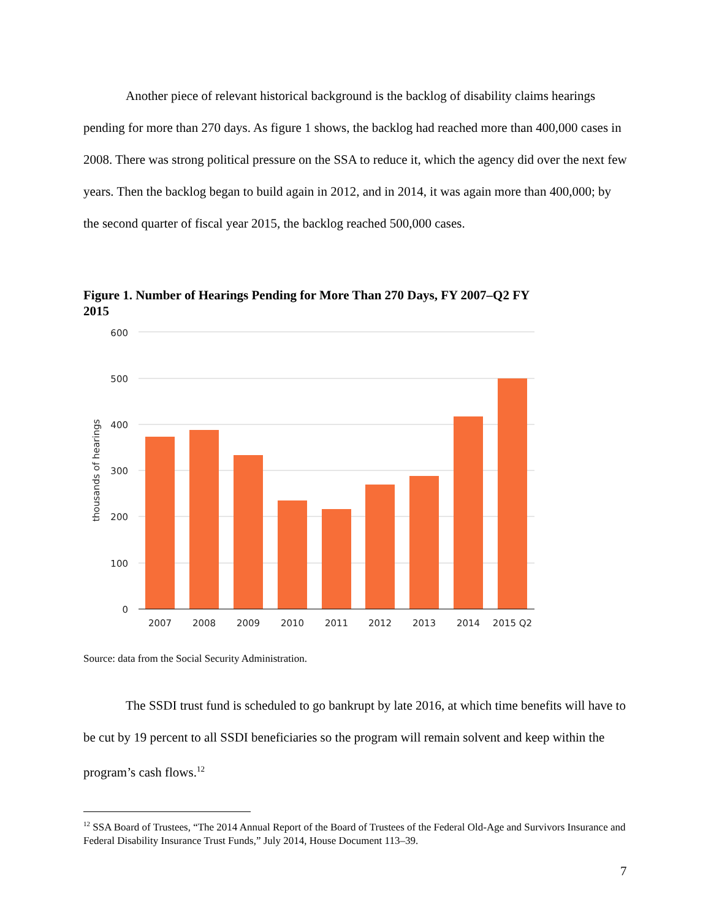Another piece of relevant historical background is the backlog of disability claims hearings pending for more than 270 days. As figure 1 shows, the backlog had reached more than 400,000 cases in 2008. There was strong political pressure on the SSA to reduce it, which the agency did over the next few years. Then the backlog began to build again in 2012, and in 2014, it was again more than 400,000; by the second quarter of fiscal year 2015, the backlog reached 500,000 cases.
Figure 1. Number of Hearings Pending for More Than 270 Days, FY 2007–Q2 FY 2015
600
500
400
300
200
100
0
thousands of hearings
2007
2008
2009
2010
2011
2012
2013
2014
2015 Q2
Source: data from the Social Security Administration.
The SSDI trust fund is scheduled to go bankrupt by late 2016, at which time benefits will have to be cut by 19 percent to all SSDI beneficiaries so the program will remain solvent and keep within the program’s cash flows.<sup>12</sup>
<sup>12</sup> SSA Board of Trustees, “The 2014 Annual Report of the Board of Trustees of the Federal Old-Age and Survivors Insurance and Federal Disability Insurance Trust Funds,” July 2014, House Document 113–39.
7